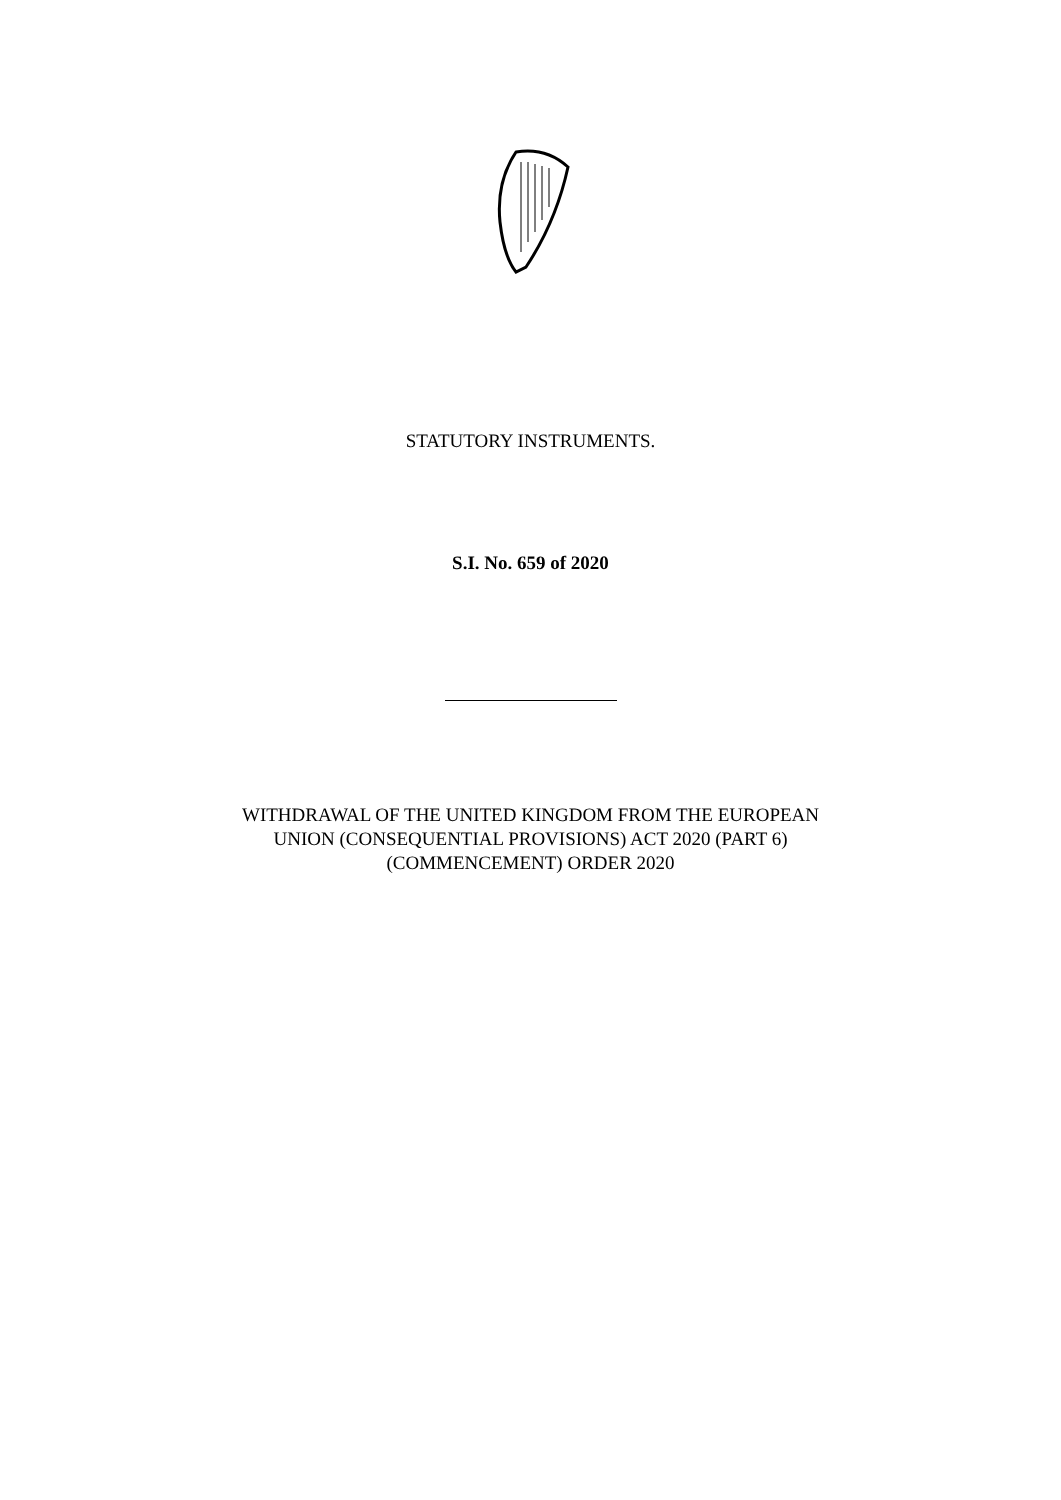STATUTORY INSTRUMENTS.
S.I. No. 659 of 2020
WITHDRAWAL OF THE UNITED KINGDOM FROM THE EUROPEAN
UNION (CONSEQUENTIAL PROVISIONS) ACT 2020 (PART 6)
(COMMENCEMENT) ORDER 2020